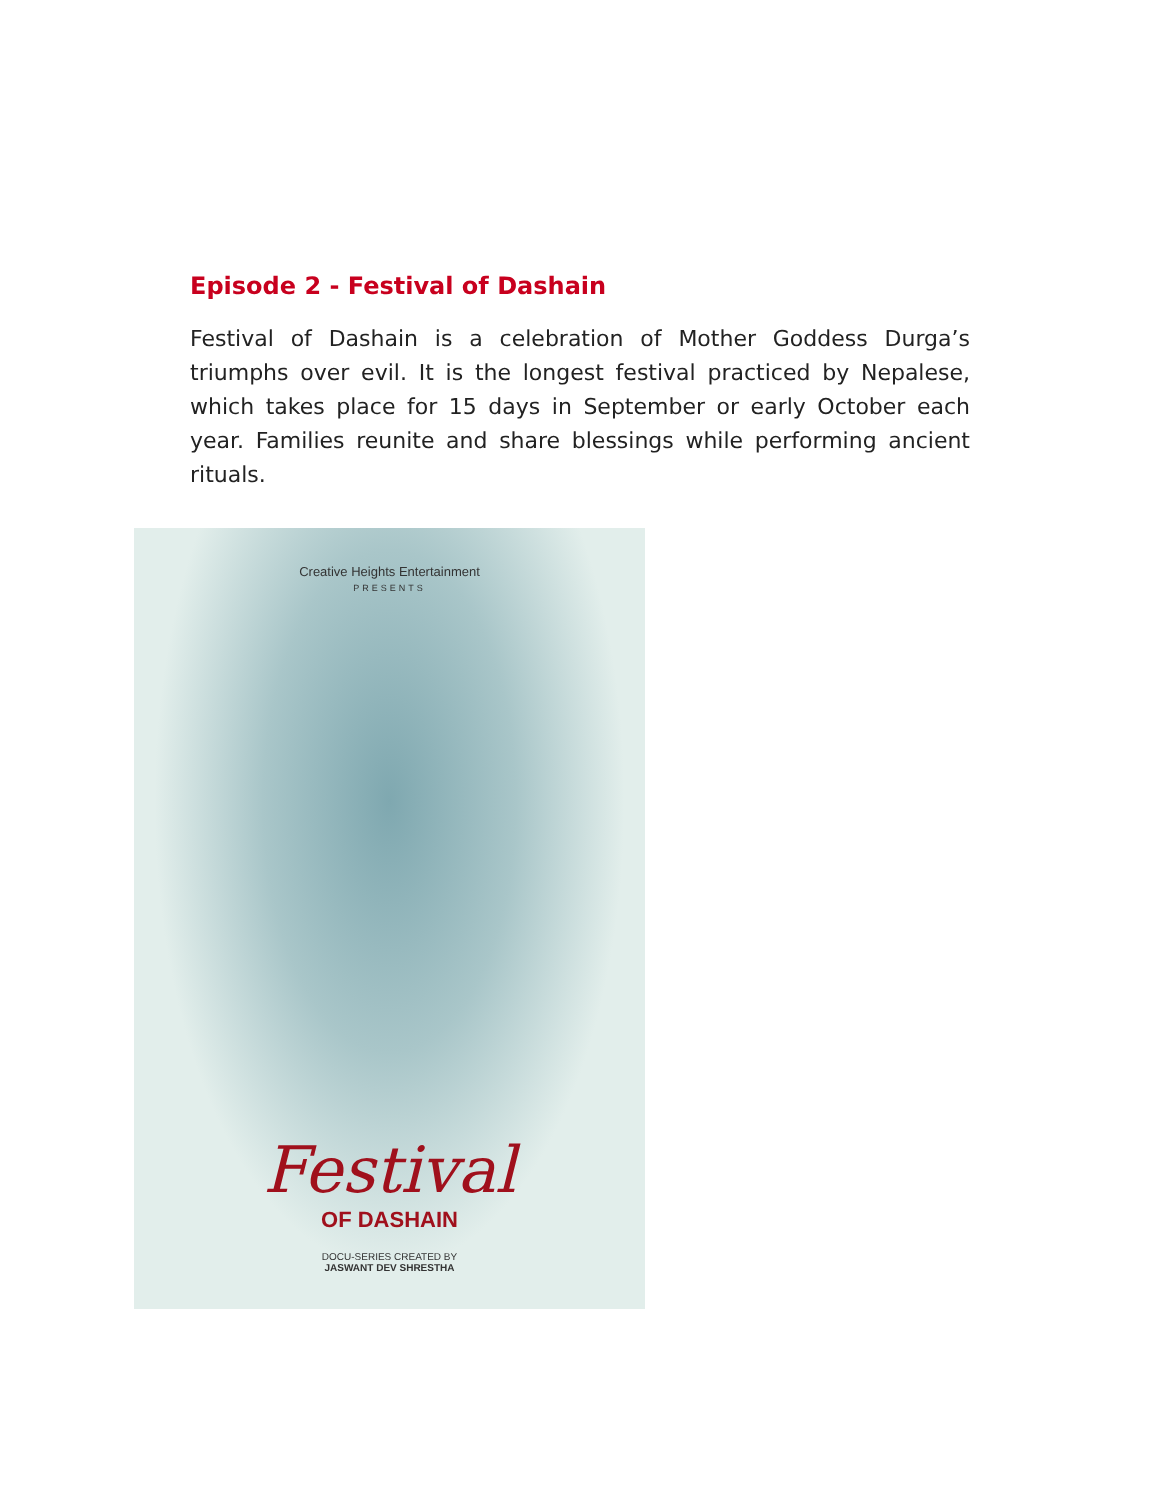Episode 2 - Festival of Dashain
Festival of Dashain is a celebration of Mother Goddess Durga’s triumphs over evil. It is the longest festival practiced by Nepalese, which takes place for 15 days in September or early October each year. Families reunite and share blessings while performing ancient rituals.
Creative Heights Entertainment
PRESENTS
Festival
OF DASHAIN
DOCU-SERIES CREATED BY
JASWANT DEV SHRESTHA